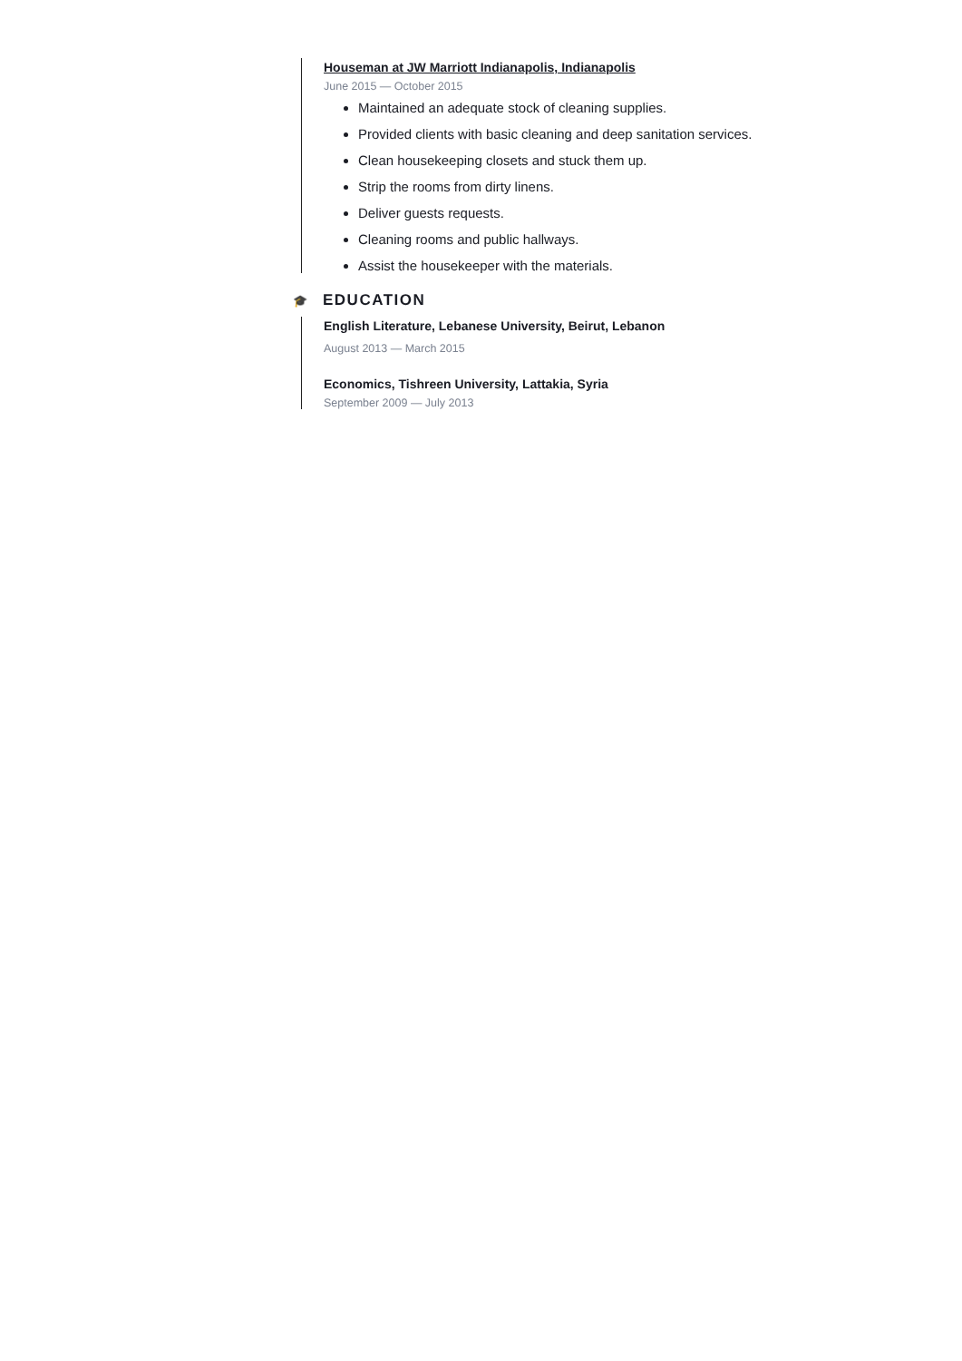Houseman at JW Marriott Indianapolis, Indianapolis
June 2015 — October 2015
Maintained an adequate stock of cleaning supplies.
Provided clients with basic cleaning and deep sanitation services.
Clean housekeeping closets and stuck them up.
Strip the rooms from dirty linens.
Deliver guests requests.
Cleaning rooms and public hallways.
Assist the housekeeper with the materials.
🎓 EDUCATION
English Literature, Lebanese University, Beirut, Lebanon
August 2013 — March 2015
Economics, Tishreen University, Lattakia, Syria
September 2009 — July 2013